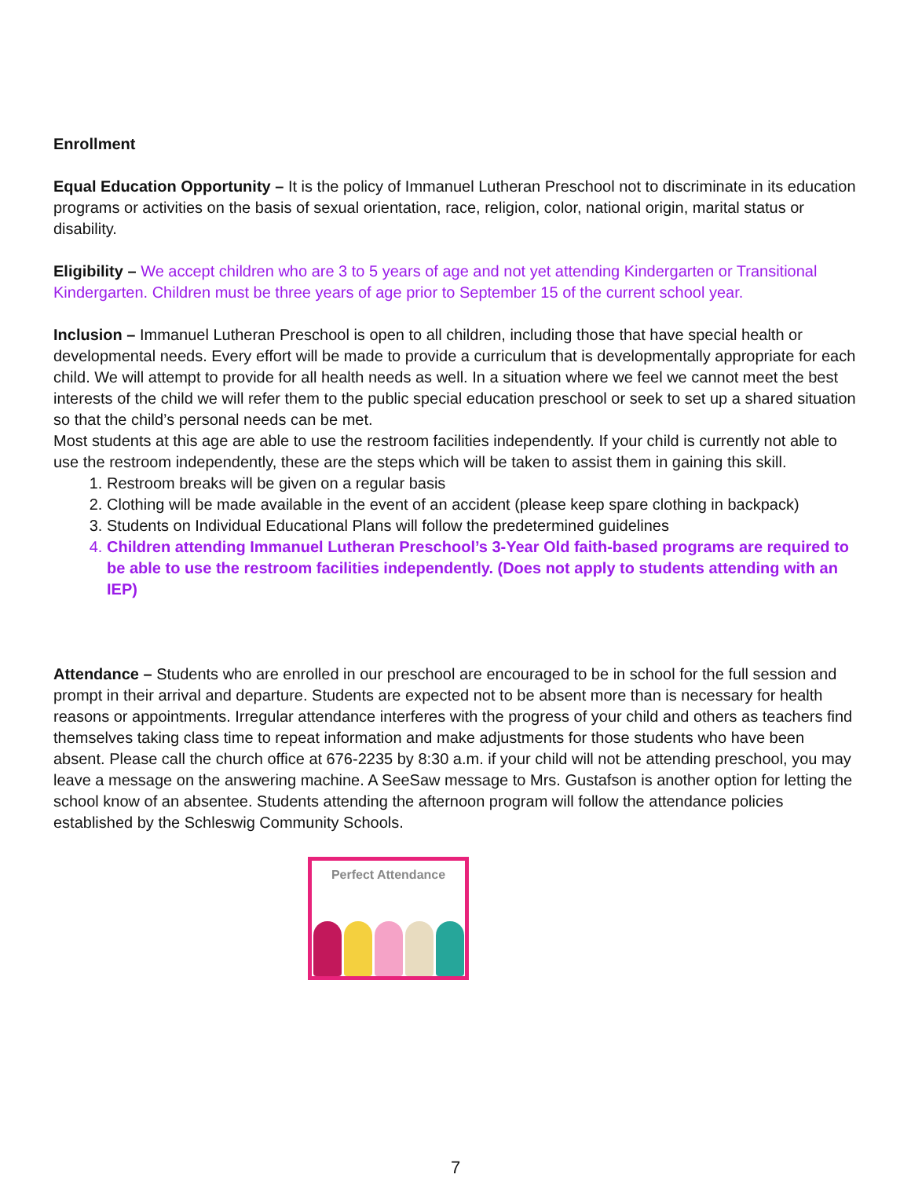Enrollment
Equal Education Opportunity – It is the policy of Immanuel Lutheran Preschool not to discriminate in its education programs or activities on the basis of sexual orientation, race, religion, color, national origin, marital status or disability.
Eligibility – We accept children who are 3 to 5 years of age and not yet attending Kindergarten or Transitional Kindergarten. Children must be three years of age prior to September 15 of the current school year.
Inclusion – Immanuel Lutheran Preschool is open to all children, including those that have special health or developmental needs. Every effort will be made to provide a curriculum that is developmentally appropriate for each child. We will attempt to provide for all health needs as well. In a situation where we feel we cannot meet the best interests of the child we will refer them to the public special education preschool or seek to set up a shared situation so that the child’s personal needs can be met.
Most students at this age are able to use the restroom facilities independently. If your child is currently not able to use the restroom independently, these are the steps which will be taken to assist them in gaining this skill.
1. Restroom breaks will be given on a regular basis
2. Clothing will be made available in the event of an accident (please keep spare clothing in backpack)
3. Students on Individual Educational Plans will follow the predetermined guidelines
4. Children attending Immanuel Lutheran Preschool’s 3-Year Old faith-based programs are required to be able to use the restroom facilities independently. (Does not apply to students attending with an IEP)
Attendance – Students who are enrolled in our preschool are encouraged to be in school for the full session and prompt in their arrival and departure. Students are expected not to be absent more than is necessary for health reasons or appointments. Irregular attendance interferes with the progress of your child and others as teachers find themselves taking class time to repeat information and make adjustments for those students who have been absent. Please call the church office at 676-2235 by 8:30 a.m. if your child will not be attending preschool, you may leave a message on the answering machine. A SeeSaw message to Mrs. Gustafson is another option for letting the school know of an absentee. Students attending the afternoon program will follow the attendance policies established by the Schleswig Community Schools.
Perfect Attendance
7